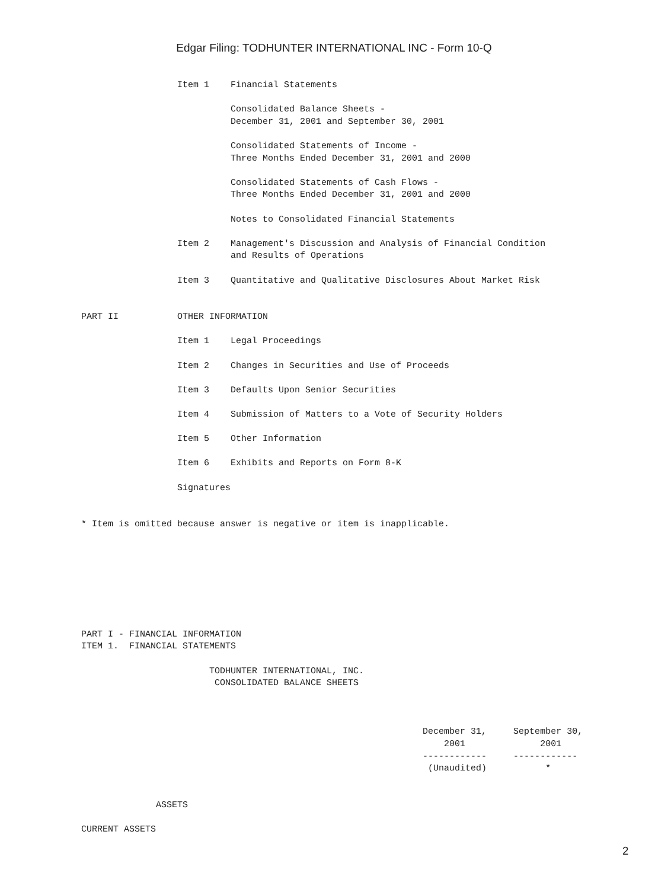Edgar Filing: TODHUNTER INTERNATIONAL INC - Form 10-Q
                  Item 1    Financial Statements

                            Consolidated Balance Sheets -
                            December 31, 2001 and September 30, 2001

                            Consolidated Statements of Income -
                            Three Months Ended December 31, 2001 and 2000

                            Consolidated Statements of Cash Flows -
                            Three Months Ended December 31, 2001 and 2000

                            Notes to Consolidated Financial Statements

                  Item 2    Management's Discussion and Analysis of Financial Condition
                            and Results of Operations

                  Item 3    Quantitative and Qualitative Disclosures About Market Risk


PART II           OTHER INFORMATION

                  Item 1    Legal Proceedings

                  Item 2    Changes in Securities and Use of Proceeds

                  Item 3    Defaults Upon Senior Securities

                  Item 4    Submission of Matters to a Vote of Security Holders

                  Item 5    Other Information

                  Item 6    Exhibits and Reports on Form 8-K

                  Signatures


* Item is omitted because answer is negative or item is inapplicable.








PART I - FINANCIAL INFORMATION
ITEM 1.  FINANCIAL STATEMENTS

                        TODHUNTER INTERNATIONAL, INC.
                         CONSOLIDATED BALANCE SHEETS



                                                                December 31,     September 30,
                                                                    2001              2001
                                                                ------------     ------------
                                                                 (Unaudited)           *


              ASSETS

CURRENT ASSETS
2